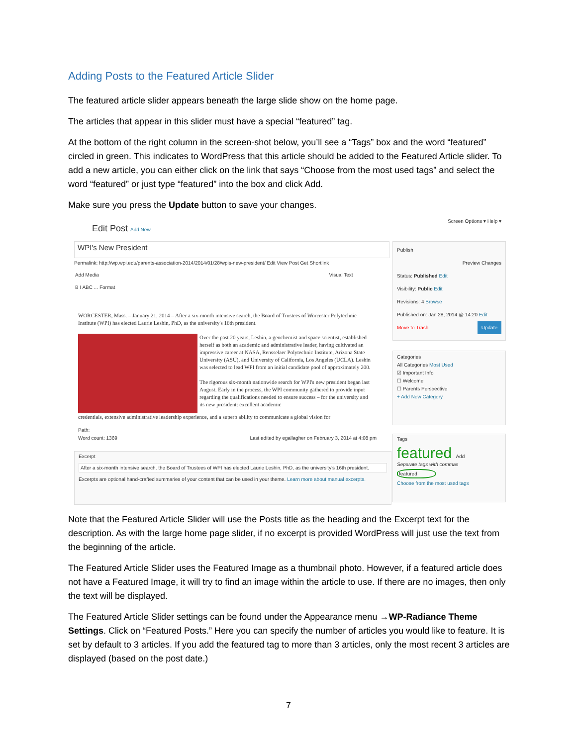Adding Posts to the Featured Article Slider
The featured article slider appears beneath the large slide show on the home page.
The articles that appear in this slider must have a special “featured” tag.
At the bottom of the right column in the screen-shot below, you’ll see a “Tags” box and the word “featured” circled in green. This indicates to WordPress that this article should be added to the Featured Article slider. To add a new article, you can either click on the link that says “Choose from the most used tags” and select the word “featured” or just type “featured” into the box and click Add.
Make sure you press the Update button to save your changes.
Screen Options ▾ Help ▾
Edit Post Add New
WPI's New President
Permalink: http://wp.wpi.edu/parents-association-2014/2014/01/28/wpis-new-president/ Edit View Post Get Shortlink
Add Media Visual Text
B I ABC ... Format
WORCESTER, Mass. – January 21, 2014 – After a six-month intensive search, the Board of Trustees of Worcester Polytechnic Institute (WPI) has elected Laurie Leshin, PhD, as the university's 16th president.
Over the past 20 years, Leshin, a geochemist and space scientist, established herself as both an academic and administrative leader, having cultivated an impressive career at NASA, Rensselaer Polytechnic Institute, Arizona State University (ASU), and University of California, Los Angeles (UCLA). Leshin was selected to lead WPI from an initial candidate pool of approximately 200.
The rigorous six-month nationwide search for WPI's new president began last August. Early in the process, the WPI community gathered to provide input regarding the qualifications needed to ensure success – for the university and its new president: excellent academic
credentials, extensive administrative leadership experience, and a superb ability to communicate a global vision for
Path:
Word count: 1369 Last edited by egallagher on February 3, 2014 at 4:08 pm
Excerpt
After a six-month intensive search, the Board of Trustees of WPI has elected Laurie Leshin, PhD, as the university's 16th president.
Excerpts are optional hand-crafted summaries of your content that can be used in your theme. Learn more about manual excerpts.
Publish
Preview Changes
Status: Published Edit
Visibility: Public Edit
Revisions: 4 Browse
Published on: Jan 28, 2014 @ 14:20 Edit
Move to Trash Update
Categories
All Categories Most Used
☑ Important Info
☐ Welcome
☐ Parents Perspective
+ Add New Category
Tags
featured Add
Separate tags with commas
featured
Choose from the most used tags
Note that the Featured Article Slider will use the Posts title as the heading and the Excerpt text for the description. As with the large home page slider, if no excerpt is provided WordPress will just use the text from the beginning of the article.
The Featured Article Slider uses the Featured Image as a thumbnail photo. However, if a featured article does not have a Featured Image, it will try to find an image within the article to use. If there are no images, then only the text will be displayed.
The Featured Article Slider settings can be found under the Appearance menu →WP-Radiance Theme Settings. Click on “Featured Posts.” Here you can specify the number of articles you would like to feature. It is set by default to 3 articles. If you add the featured tag to more than 3 articles, only the most recent 3 articles are displayed (based on the post date.)
7